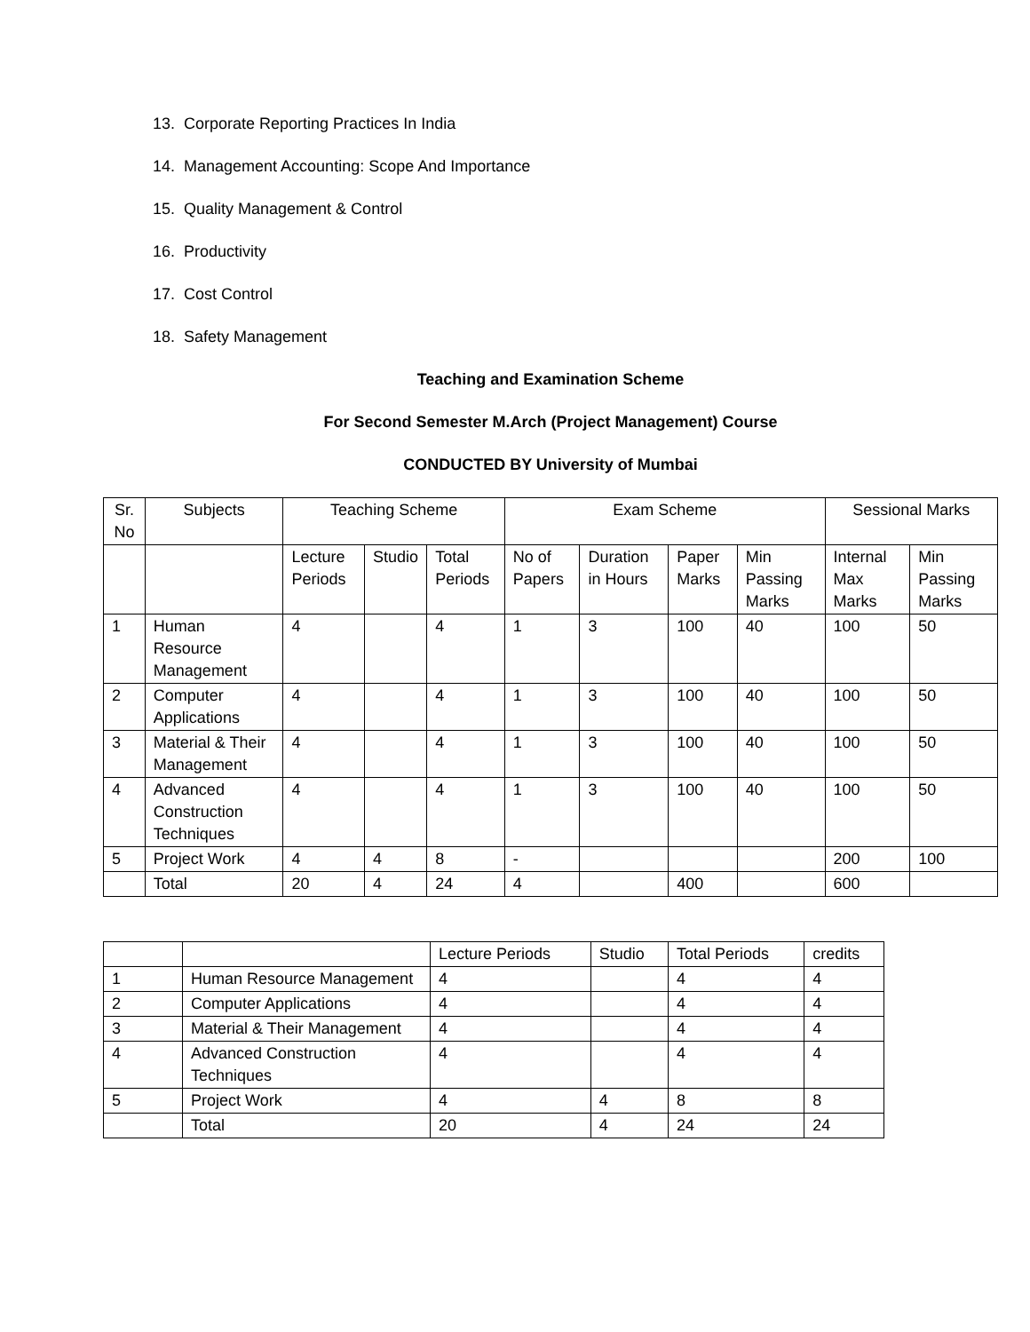13. Corporate Reporting Practices In India
14. Management Accounting: Scope And Importance
15. Quality Management & Control
16. Productivity
17. Cost Control
18. Safety Management
Teaching and Examination Scheme
For Second Semester M.Arch (Project Management) Course
CONDUCTED BY University of Mumbai
| Sr. No | Subjects | Teaching Scheme | | | Exam Scheme | | | | Sessional Marks | |
| --- | --- | --- | --- | --- | --- | --- | --- | --- | --- | --- |
| | | Lecture Periods | Studio | Total Periods | No of Papers | Duration in Hours | Paper Marks | Min Passing Marks | Internal Max Marks | Min Passing Marks |
| 1 | Human Resource Management | 4 | | 4 | 1 | 3 | 100 | 40 | 100 | 50 |
| 2 | Computer Applications | 4 | | 4 | 1 | 3 | 100 | 40 | 100 | 50 |
| 3 | Material & Their Management | 4 | | 4 | 1 | 3 | 100 | 40 | 100 | 50 |
| 4 | Advanced Construction Techniques | 4 | | 4 | 1 | 3 | 100 | 40 | 100 | 50 |
| 5 | Project Work | 4 | 4 | 8 | - | | | | 200 | 100 |
| | Total | 20 | 4 | 24 | 4 | | 400 | | 600 | |
| | | Lecture Periods | Studio | Total Periods | credits |
| --- | --- | --- | --- | --- | --- |
| 1 | Human Resource Management | 4 | | 4 | 4 |
| 2 | Computer Applications | 4 | | 4 | 4 |
| 3 | Material & Their Management | 4 | | 4 | 4 |
| 4 | Advanced Construction Techniques | 4 | | 4 | 4 |
| 5 | Project Work | 4 | 4 | 8 | 8 |
| | Total | 20 | 4 | 24 | 24 |